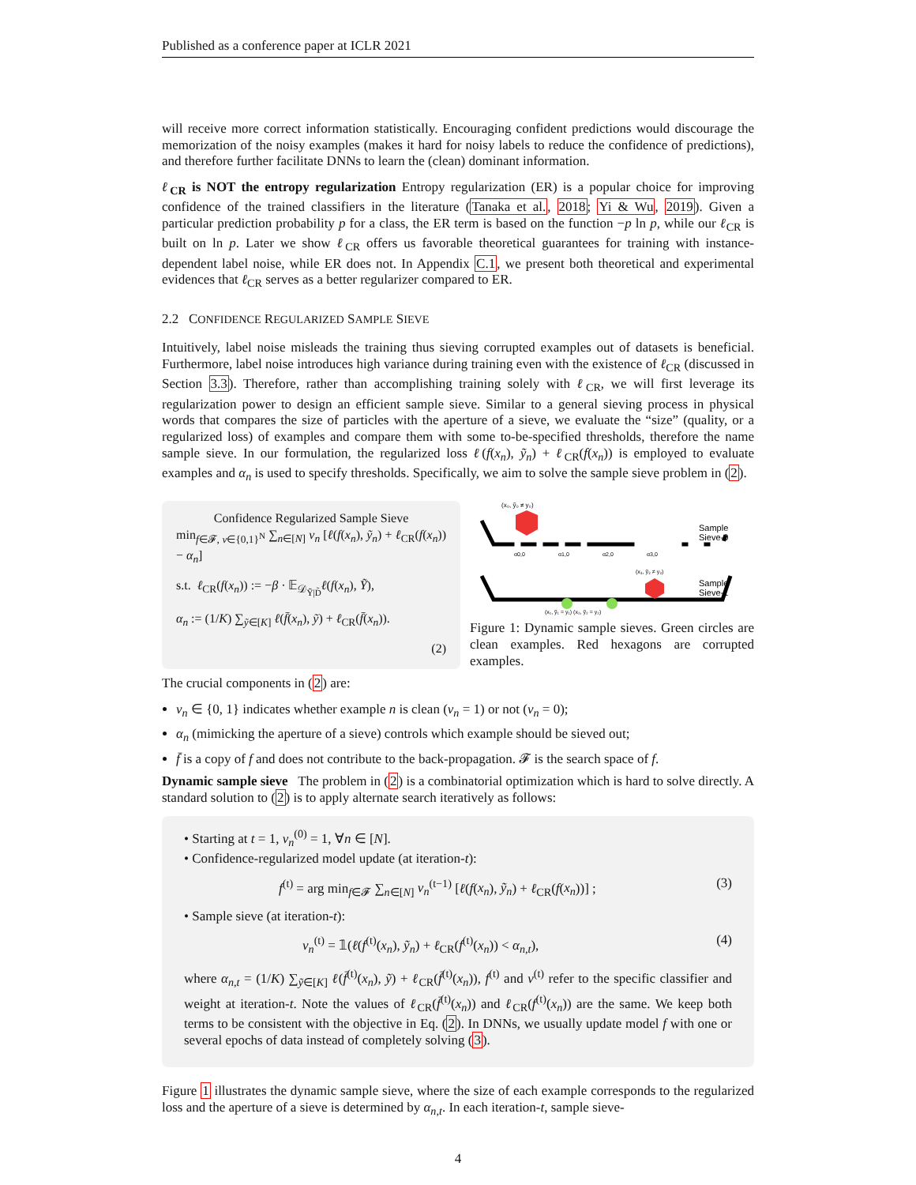Published as a conference paper at ICLR 2021
will receive more correct information statistically. Encouraging confident predictions would discourage the memorization of the noisy examples (makes it hard for noisy labels to reduce the confidence of predictions), and therefore further facilitate DNNs to learn the (clean) dominant information.
ℓ<sub>CR</sub> is NOT the entropy regularization Entropy regularization (ER) is a popular choice for improving confidence of the trained classifiers in the literature (Tanaka et al., 2018; Yi & Wu, 2019). Given a particular prediction probability p for a class, the ER term is based on the function −p ln p, while our ℓ<sub>CR</sub> is built on ln p. Later we show ℓ<sub>CR</sub> offers us favorable theoretical guarantees for training with instance-dependent label noise, while ER does not. In Appendix C.1, we present both theoretical and experimental evidences that ℓ<sub>CR</sub> serves as a better regularizer compared to ER.
2.2 CONFIDENCE REGULARIZED SAMPLE SIEVE
Intuitively, label noise misleads the training thus sieving corrupted examples out of datasets is beneficial. Furthermore, label noise introduces high variance during training even with the existence of ℓ<sub>CR</sub> (discussed in Section 3.3). Therefore, rather than accomplishing training solely with ℓ<sub>CR</sub>, we will first leverage its regularization power to design an efficient sample sieve. Similar to a general sieving process in physical words that compares the size of particles with the aperture of a sieve, we evaluate the “size” (quality, or a regularized loss) of examples and compare them with some to-be-specified thresholds, therefore the name sample sieve. In our formulation, the regularized loss ℓ(f(x<sub>n</sub>), ỹ<sub>n</sub>) + ℓ<sub>CR</sub>(f(x<sub>n</sub>)) is employed to evaluate examples and α<sub>n</sub> is used to specify thresholds. Specifically, we aim to solve the sample sieve problem in (2).
Confidence Regularized Sample Sieve
min<sub>f∈𝓕, v∈{0,1}<sup>N</sup></sub> ∑<sub>n∈[N]</sub> v<sub>n</sub> [ℓ(f(x<sub>n</sub>), ỹ<sub>n</sub>) + ℓ<sub>CR</sub>(f(x<sub>n</sub>)) − α<sub>n</sub>]
s.t. ℓ<sub>CR</sub>(f(x<sub>n</sub>)) := −β · 𝔼<sub>𝒟<sub>Ỹ|D̃</sub></sub>ℓ(f(x<sub>n</sub>), Ỹ),
α<sub>n</sub> := (1/K) ∑<sub>ỹ∈[K]</sub> ℓ(f̄(x<sub>n</sub>), ỹ) + ℓ<sub>CR</sub>(f̄(x<sub>n</sub>)).
(2)
(x₀, ỹ₀ ≠ y₀)
Sample
Sieve-0
α0,0
α1,0
α2,0
α3,0
(x₃, ỹ₃ ≠ y₃)
Sample
Sieve-1
(x₁, ỹ₁ = y₁) (x₂, ỹ₂ = y₂)
Figure 1: Dynamic sample sieves. Green circles are clean examples. Red hexagons are corrupted examples.
The crucial components in (2) are:
v<sub>n</sub> ∈ {0, 1} indicates whether example n is clean (v<sub>n</sub> = 1) or not (v<sub>n</sub> = 0);
α<sub>n</sub> (mimicking the aperture of a sieve) controls which example should be sieved out;
f̄ is a copy of f and does not contribute to the back-propagation. 𝓕 is the search space of f.
Dynamic sample sieve The problem in (2) is a combinatorial optimization which is hard to solve directly. A standard solution to (2) is to apply alternate search iteratively as follows:
• Starting at t = 1, v<sub>n</sub><sup>(0)</sup> = 1, ∀n ∈ [N].
• Confidence-regularized model update (at iteration-t):
f<sup>(t)</sup> = arg min<sub>f∈𝓕</sub> ∑<sub>n∈[N]</sub> v<sub>n</sub><sup>(t−1)</sup> [ℓ(f(x<sub>n</sub>), ỹ<sub>n</sub>) + ℓ<sub>CR</sub>(f(x<sub>n</sub>))] ; (3)
• Sample sieve (at iteration-t):
v<sub>n</sub><sup>(t)</sup> = 𝟙(ℓ(f<sup>(t)</sup>(x<sub>n</sub>), ỹ<sub>n</sub>) + ℓ<sub>CR</sub>(f<sup>(t)</sup>(x<sub>n</sub>)) < α<sub>n,t</sub>), (4)
where α<sub>n,t</sub> = (1/K) ∑<sub>ỹ∈[K]</sub> ℓ(f̄<sup>(t)</sup>(x<sub>n</sub>), ỹ) + ℓ<sub>CR</sub>(f̄<sup>(t)</sup>(x<sub>n</sub>)), f<sup>(t)</sup> and v<sup>(t)</sup> refer to the specific classifier and weight at iteration-t. Note the values of ℓ<sub>CR</sub>(f̄<sup>(t)</sup>(x<sub>n</sub>)) and ℓ<sub>CR</sub>(f<sup>(t)</sup>(x<sub>n</sub>)) are the same. We keep both terms to be consistent with the objective in Eq. (2). In DNNs, we usually update model f with one or several epochs of data instead of completely solving (3).
Figure 1 illustrates the dynamic sample sieve, where the size of each example corresponds to the regularized loss and the aperture of a sieve is determined by α<sub>n,t</sub>. In each iteration-t, sample sieve-
4